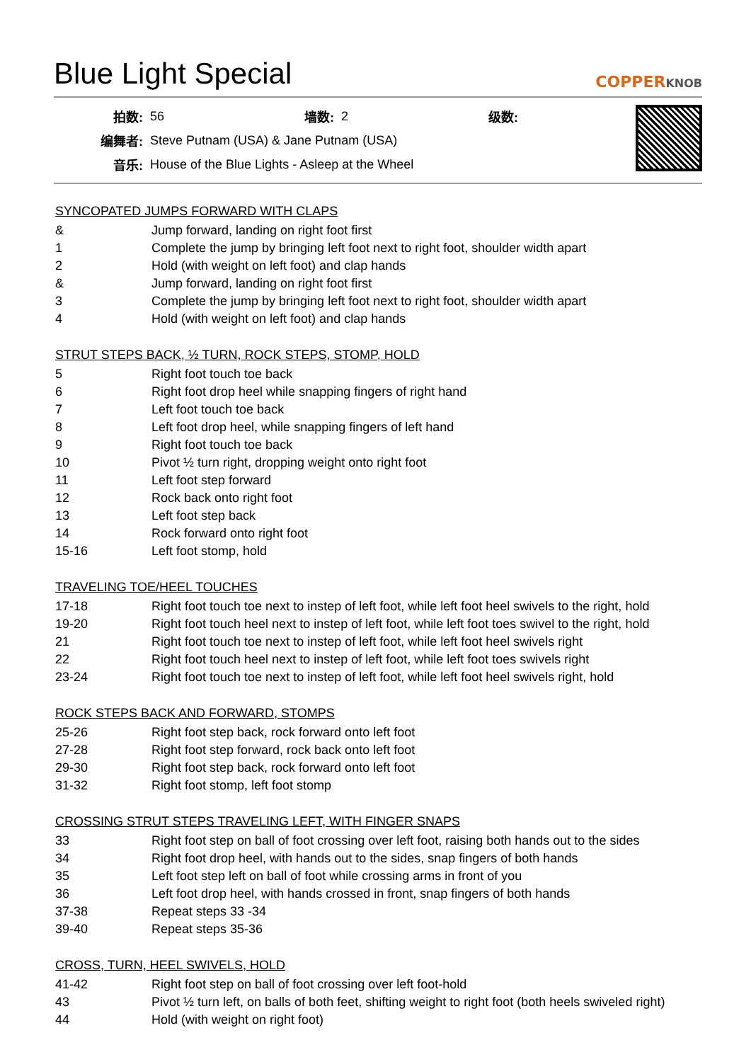Blue Light Special
COPPERKNOB
| 拍数: | 56 | 墙数: | 2 | 级数: | |
| 编舞者: | Steve Putnam (USA) & Jane Putnam (USA) | | | | |
| 音乐: | House of the Blue Lights - Asleep at the Wheel | | | | |
SYNCOPATED JUMPS FORWARD WITH CLAPS
| & | Jump forward, landing on right foot first |
| 1 | Complete the jump by bringing left foot next to right foot, shoulder width apart |
| 2 | Hold (with weight on left foot) and clap hands |
| & | Jump forward, landing on right foot first |
| 3 | Complete the jump by bringing left foot next to right foot, shoulder width apart |
| 4 | Hold (with weight on left foot) and clap hands |
STRUT STEPS BACK, ½ TURN, ROCK STEPS, STOMP, HOLD
| 5 | Right foot touch toe back |
| 6 | Right foot drop heel while snapping fingers of right hand |
| 7 | Left foot touch toe back |
| 8 | Left foot drop heel, while snapping fingers of left hand |
| 9 | Right foot touch toe back |
| 10 | Pivot ½ turn right, dropping weight onto right foot |
| 11 | Left foot step forward |
| 12 | Rock back onto right foot |
| 13 | Left foot step back |
| 14 | Rock forward onto right foot |
| 15-16 | Left foot stomp, hold |
TRAVELING TOE/HEEL TOUCHES
| 17-18 | Right foot touch toe next to instep of left foot, while left foot heel swivels to the right, hold |
| 19-20 | Right foot touch heel next to instep of left foot, while left foot toes swivel to the right, hold |
| 21 | Right foot touch toe next to instep of left foot, while left foot heel swivels right |
| 22 | Right foot touch heel next to instep of left foot, while left foot toes swivels right |
| 23-24 | Right foot touch toe next to instep of left foot, while left foot heel swivels right, hold |
ROCK STEPS BACK AND FORWARD, STOMPS
| 25-26 | Right foot step back, rock forward onto left foot |
| 27-28 | Right foot step forward, rock back onto left foot |
| 29-30 | Right foot step back, rock forward onto left foot |
| 31-32 | Right foot stomp, left foot stomp |
CROSSING STRUT STEPS TRAVELING LEFT, WITH FINGER SNAPS
| 33 | Right foot step on ball of foot crossing over left foot, raising both hands out to the sides |
| 34 | Right foot drop heel, with hands out to the sides, snap fingers of both hands |
| 35 | Left foot step left on ball of foot while crossing arms in front of you |
| 36 | Left foot drop heel, with hands crossed in front, snap fingers of both hands |
| 37-38 | Repeat steps 33 -34 |
| 39-40 | Repeat steps 35-36 |
CROSS, TURN, HEEL SWIVELS, HOLD
| 41-42 | Right foot step on ball of foot crossing over left foot-hold |
| 43 | Pivot ½ turn left, on balls of both feet, shifting weight to right foot (both heels swiveled right) |
| 44 | Hold (with weight on right foot) |